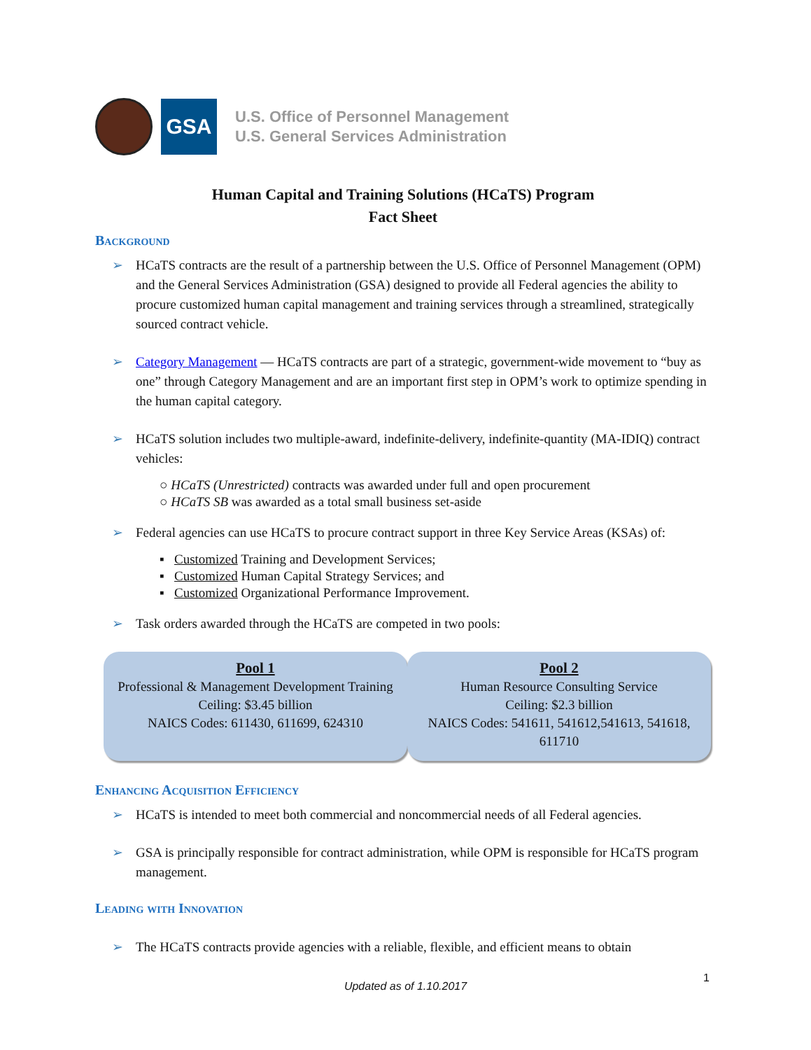GSA
U.S. Office of Personnel Management
U.S. General Services Administration
Human Capital and Training Solutions (HCaTS) Program
Fact Sheet
Background
➢ HCaTS contracts are the result of a partnership between the U.S. Office of Personnel Management (OPM) and the General Services Administration (GSA) designed to provide all Federal agencies the ability to procure customized human capital management and training services through a streamlined, strategically sourced contract vehicle.
➢ Category Management — HCaTS contracts are part of a strategic, government-wide movement to “buy as one” through Category Management and are an important first step in OPM’s work to optimize spending in the human capital category.
➢ HCaTS solution includes two multiple-award, indefinite-delivery, indefinite-quantity (MA-IDIQ) contract vehicles:
○ HCaTS (Unrestricted) contracts was awarded under full and open procurement
○ HCaTS SB was awarded as a total small business set-aside
➢ Federal agencies can use HCaTS to procure contract support in three Key Service Areas (KSAs) of:
▪ Customized Training and Development Services;
▪ Customized Human Capital Strategy Services; and
▪ Customized Organizational Performance Improvement.
➢ Task orders awarded through the HCaTS are competed in two pools:
Pool 1
Professional & Management Development Training
Ceiling: $3.45 billion
NAICS Codes: 611430, 611699, 624310
Pool 2
Human Resource Consulting Service
Ceiling: $2.3 billion
NAICS Codes: 541611, 541612,541613, 541618, 611710
Enhancing Acquisition Efficiency
➢ HCaTS is intended to meet both commercial and noncommercial needs of all Federal agencies.
➢ GSA is principally responsible for contract administration, while OPM is responsible for HCaTS program management.
Leading with Innovation
➢ The HCaTS contracts provide agencies with a reliable, flexible, and efficient means to obtain
1
Updated as of 1.10.2017